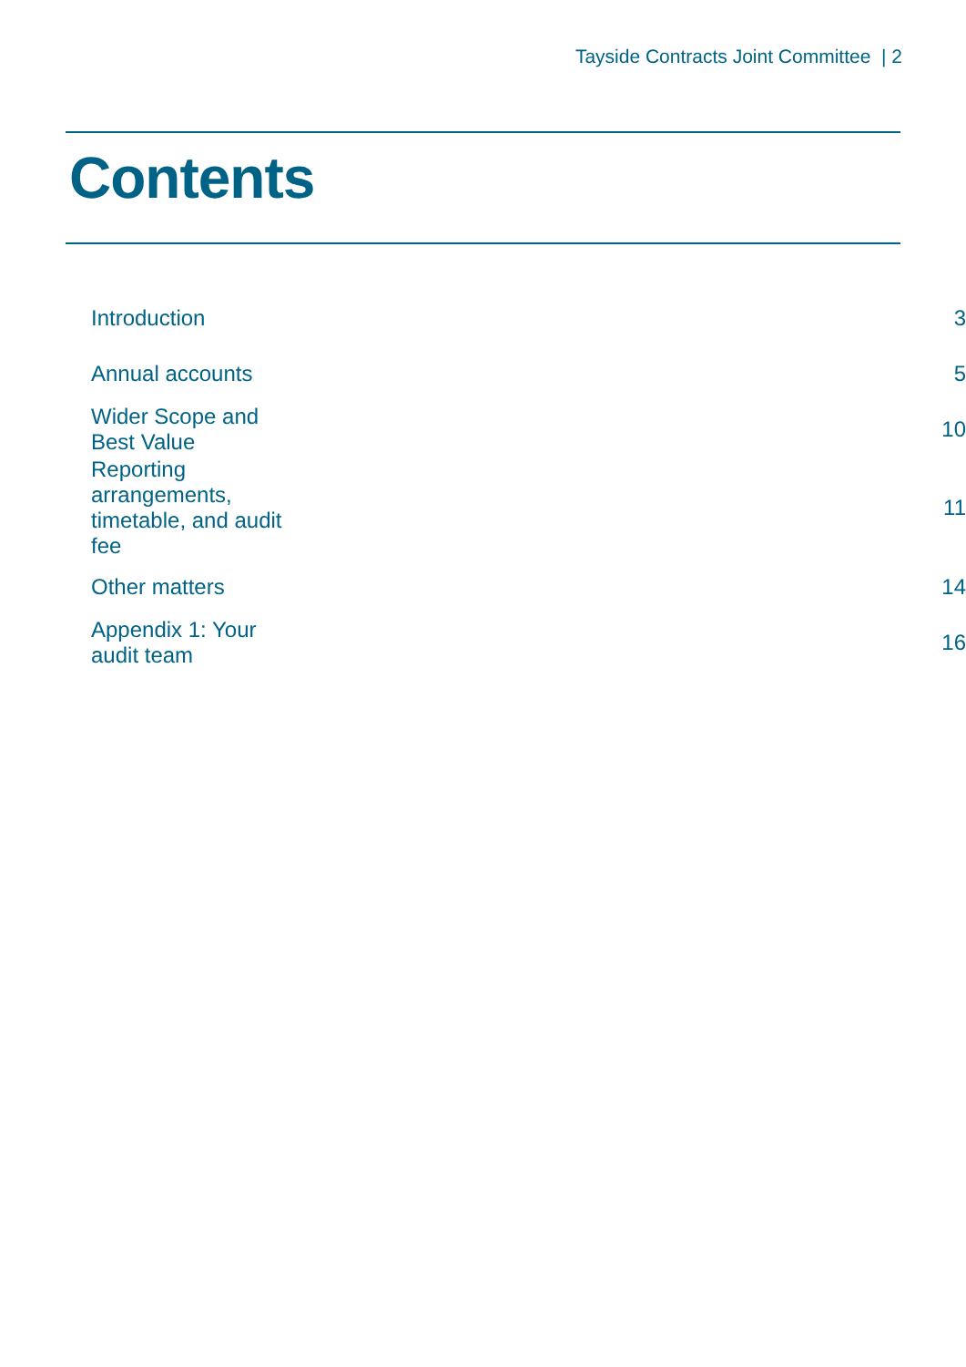Tayside Contracts Joint Committee | 2
Contents
| Introduction | 3 |
| Annual accounts | 5 |
| Wider Scope and Best Value | 10 |
| Reporting arrangements, timetable, and audit fee | 11 |
| Other matters | 14 |
| Appendix 1: Your audit team | 16 |